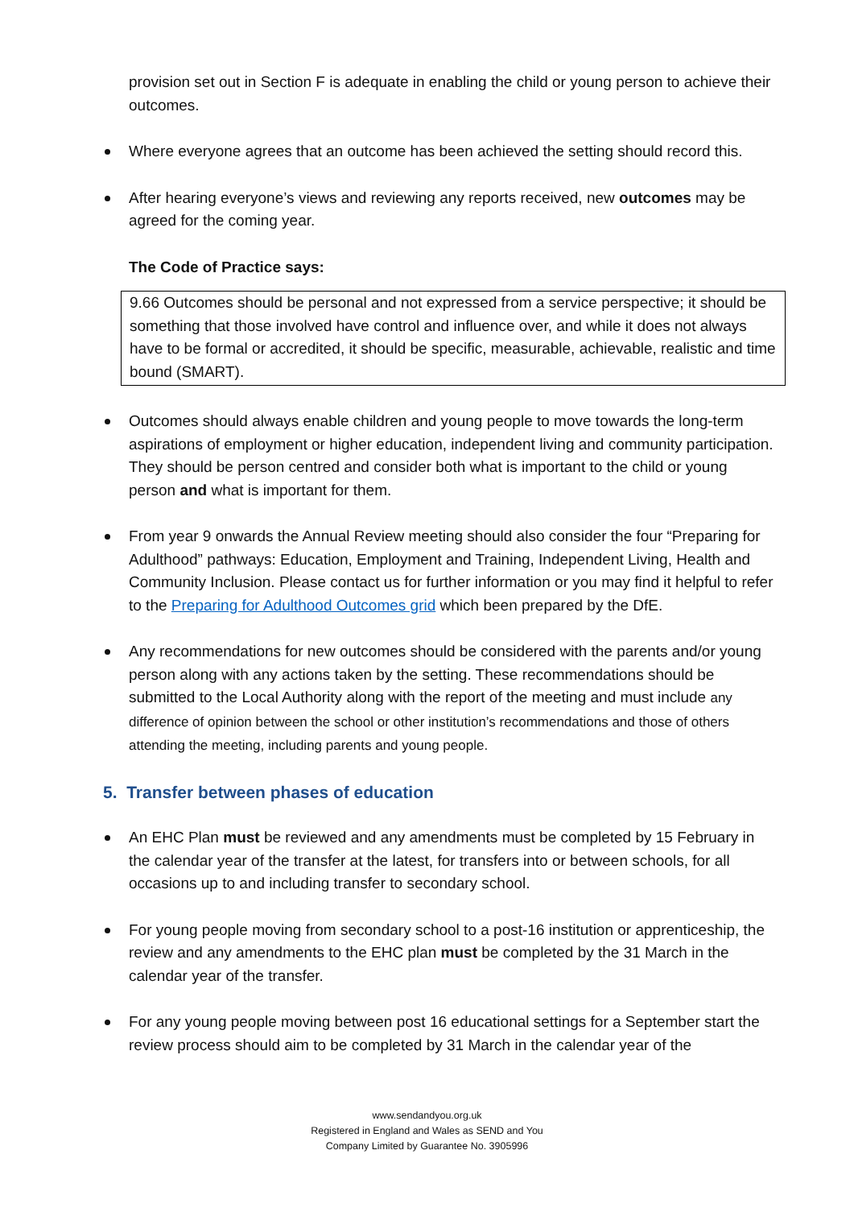provision set out in Section F is adequate in enabling the child or young person to achieve their outcomes.
Where everyone agrees that an outcome has been achieved the setting should record this.
After hearing everyone’s views and reviewing any reports received, new outcomes may be agreed for the coming year.
The Code of Practice says:
9.66 Outcomes should be personal and not expressed from a service perspective; it should be something that those involved have control and influence over, and while it does not always have to be formal or accredited, it should be specific, measurable, achievable, realistic and time bound (SMART).
Outcomes should always enable children and young people to move towards the long-term aspirations of employment or higher education, independent living and community participation. They should be person centred and consider both what is important to the child or young person and what is important for them.
From year 9 onwards the Annual Review meeting should also consider the four “Preparing for Adulthood” pathways: Education, Employment and Training, Independent Living, Health and Community Inclusion. Please contact us for further information or you may find it helpful to refer to the Preparing for Adulthood Outcomes grid which been prepared by the DfE.
Any recommendations for new outcomes should be considered with the parents and/or young person along with any actions taken by the setting. These recommendations should be submitted to the Local Authority along with the report of the meeting and must include any difference of opinion between the school or other institution’s recommendations and those of others attending the meeting, including parents and young people.
5. Transfer between phases of education
An EHC Plan must be reviewed and any amendments must be completed by 15 February in the calendar year of the transfer at the latest, for transfers into or between schools, for all occasions up to and including transfer to secondary school.
For young people moving from secondary school to a post-16 institution or apprenticeship, the review and any amendments to the EHC plan must be completed by the 31 March in the calendar year of the transfer.
For any young people moving between post 16 educational settings for a September start the review process should aim to be completed by 31 March in the calendar year of the
www.sendandyou.org.uk
Registered in England and Wales as SEND and You
Company Limited by Guarantee No. 3905996